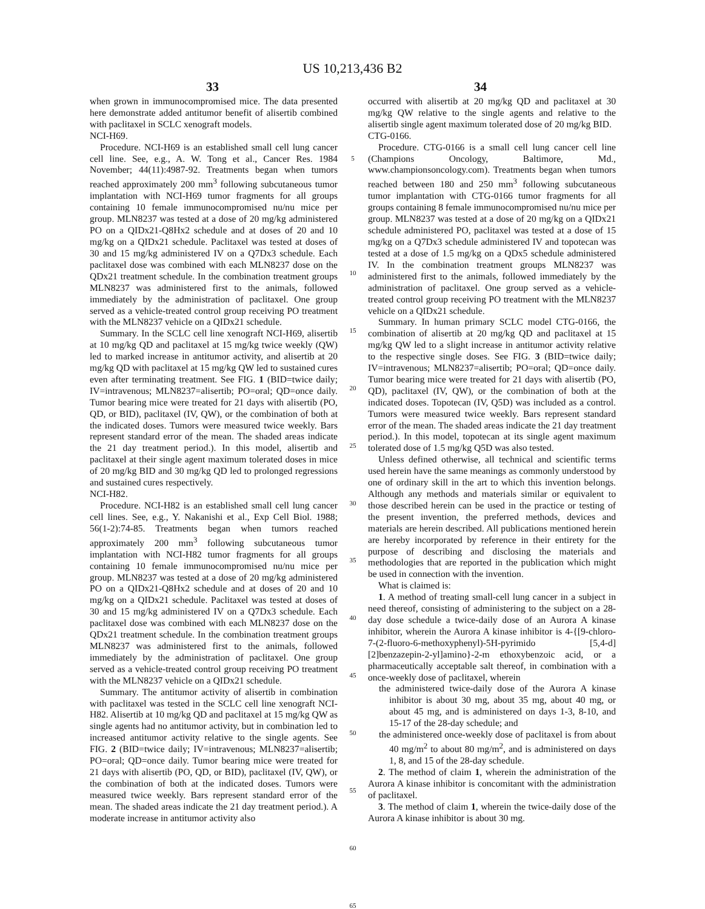US 10,213,436 B2
33 34
when grown in immunocompromised mice. The data presented here demonstrate added antitumor benefit of alisertib combined with paclitaxel in SCLC xenograft models.
NCI-H69.
Procedure. NCI-H69 is an established small cell lung cancer cell line. See, e.g., A. W. Tong et al., Cancer Res. 1984 November; 44(11):4987-92. Treatments began when tumors reached approximately 200 mm<sup>3</sup> following subcutaneous tumor implantation with NCI-H69 tumor fragments for all groups containing 10 female immunocompromised nu/nu mice per group. MLN8237 was tested at a dose of 20 mg/kg administered PO on a QIDx21-Q8Hx2 schedule and at doses of 20 and 10 mg/kg on a QIDx21 schedule. Paclitaxel was tested at doses of 30 and 15 mg/kg administered IV on a Q7Dx3 schedule. Each paclitaxel dose was combined with each MLN8237 dose on the QDx21 treatment schedule. In the combination treatment groups MLN8237 was administered first to the animals, followed immediately by the administration of paclitaxel. One group served as a vehicle-treated control group receiving PO treatment with the MLN8237 vehicle on a QIDx21 schedule.
Summary. In the SCLC cell line xenograft NCI-H69, alisertib at 10 mg/kg QD and paclitaxel at 15 mg/kg twice weekly (QW) led to marked increase in antitumor activity, and alisertib at 20 mg/kg QD with paclitaxel at 15 mg/kg QW led to sustained cures even after terminating treatment. See FIG. 1 (BID=twice daily; IV=intravenous; MLN8237=alisertib; PO=oral; QD=once daily. Tumor bearing mice were treated for 21 days with alisertib (PO, QD, or BID), paclitaxel (IV, QW), or the combination of both at the indicated doses. Tumors were measured twice weekly. Bars represent standard error of the mean. The shaded areas indicate the 21 day treatment period.). In this model, alisertib and paclitaxel at their single agent maximum tolerated doses in mice of 20 mg/kg BID and 30 mg/kg QD led to prolonged regressions and sustained cures respectively.
NCI-H82.
Procedure. NCI-H82 is an established small cell lung cancer cell lines. See, e.g., Y. Nakanishi et al., Exp Cell Biol. 1988; 56(1-2):74-85. Treatments began when tumors reached approximately 200 mm<sup>3</sup> following subcutaneous tumor implantation with NCI-H82 tumor fragments for all groups containing 10 female immunocompromised nu/nu mice per group. MLN8237 was tested at a dose of 20 mg/kg administered PO on a QIDx21-Q8Hx2 schedule and at doses of 20 and 10 mg/kg on a QIDx21 schedule. Paclitaxel was tested at doses of 30 and 15 mg/kg administered IV on a Q7Dx3 schedule. Each paclitaxel dose was combined with each MLN8237 dose on the QDx21 treatment schedule. In the combination treatment groups MLN8237 was administered first to the animals, followed immediately by the administration of paclitaxel. One group served as a vehicle-treated control group receiving PO treatment with the MLN8237 vehicle on a QIDx21 schedule.
Summary. The antitumor activity of alisertib in combination with paclitaxel was tested in the SCLC cell line xenograft NCI-H82. Alisertib at 10 mg/kg QD and paclitaxel at 15 mg/kg QW as single agents had no antitumor activity, but in combination led to increased antitumor activity relative to the single agents. See FIG. 2 (BID=twice daily; IV=intravenous; MLN8237=alisertib; PO=oral; QD=once daily. Tumor bearing mice were treated for 21 days with alisertib (PO, QD, or BID), paclitaxel (IV, QW), or the combination of both at the indicated doses. Tumors were measured twice weekly. Bars represent standard error of the mean. The shaded areas indicate the 21 day treatment period.). A moderate increase in antitumor activity also
5
10
15
20
25
30
35
40
45
50
55
60
65
occurred with alisertib at 20 mg/kg QD and paclitaxel at 30 mg/kg QW relative to the single agents and relative to the alisertib single agent maximum tolerated dose of 20 mg/kg BID.
CTG-0166.
Procedure. CTG-0166 is a small cell lung cancer cell line (Champions Oncology, Baltimore, Md., www.championsoncology.com). Treatments began when tumors reached between 180 and 250 mm<sup>3</sup> following subcutaneous tumor implantation with CTG-0166 tumor fragments for all groups containing 8 female immunocompromised nu/nu mice per group. MLN8237 was tested at a dose of 20 mg/kg on a QIDx21 schedule administered PO, paclitaxel was tested at a dose of 15 mg/kg on a Q7Dx3 schedule administered IV and topotecan was tested at a dose of 1.5 mg/kg on a QDx5 schedule administered IV. In the combination treatment groups MLN8237 was administered first to the animals, followed immediately by the administration of paclitaxel. One group served as a vehicle-treated control group receiving PO treatment with the MLN8237 vehicle on a QIDx21 schedule.
Summary. In human primary SCLC model CTG-0166, the combination of alisertib at 20 mg/kg QD and paclitaxel at 15 mg/kg QW led to a slight increase in antitumor activity relative to the respective single doses. See FIG. 3 (BID=twice daily; IV=intravenous; MLN8237=alisertib; PO=oral; QD=once daily. Tumor bearing mice were treated for 21 days with alisertib (PO, QD), paclitaxel (IV, QW), or the combination of both at the indicated doses. Topotecan (IV, Q5D) was included as a control. Tumors were measured twice weekly. Bars represent standard error of the mean. The shaded areas indicate the 21 day treatment period.). In this model, topotecan at its single agent maximum tolerated dose of 1.5 mg/kg Q5D was also tested.
Unless defined otherwise, all technical and scientific terms used herein have the same meanings as commonly understood by one of ordinary skill in the art to which this invention belongs. Although any methods and materials similar or equivalent to those described herein can be used in the practice or testing of the present invention, the preferred methods, devices and materials are herein described. All publications mentioned herein are hereby incorporated by reference in their entirety for the purpose of describing and disclosing the materials and methodologies that are reported in the publication which might be used in connection with the invention.
What is claimed is:
1. A method of treating small-cell lung cancer in a subject in need thereof, consisting of administering to the subject on a 28-day dose schedule a twice-daily dose of an Aurora A kinase inhibitor, wherein the Aurora A kinase inhibitor is 4-{[9-chloro-7-(2-fluoro-6-methoxyphenyl)-5H-pyrimido [5,4-d][2]benzazepin-2-yl]amino}-2-m ethoxybenzoic acid, or a pharmaceutically acceptable salt thereof, in combination with a once-weekly dose of paclitaxel, wherein
the administered twice-daily dose of the Aurora A kinase inhibitor is about 30 mg, about 35 mg, about 40 mg, or about 45 mg, and is administered on days 1-3, 8-10, and 15-17 of the 28-day schedule; and
the administered once-weekly dose of paclitaxel is from about 40 mg/m<sup>2</sup> to about 80 mg/m<sup>2</sup>, and is administered on days 1, 8, and 15 of the 28-day schedule.
2. The method of claim 1, wherein the administration of the Aurora A kinase inhibitor is concomitant with the administration of paclitaxel.
3. The method of claim 1, wherein the twice-daily dose of the Aurora A kinase inhibitor is about 30 mg.